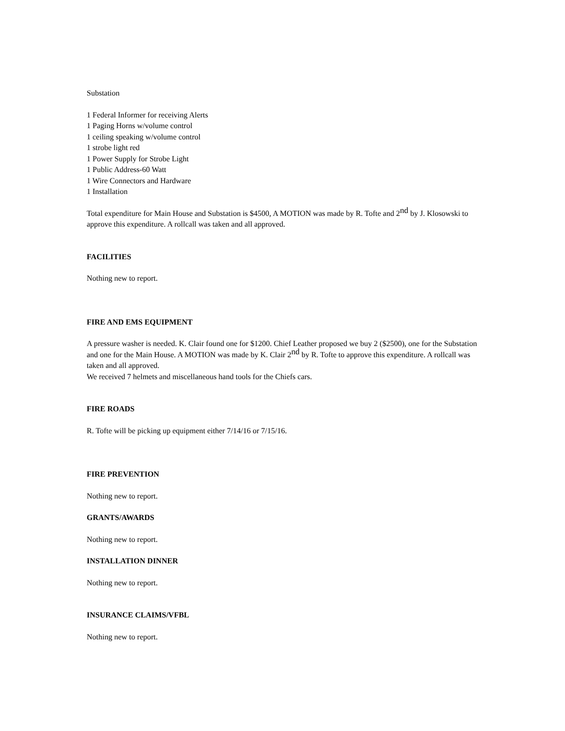Substation
1 Federal Informer for receiving Alerts
1 Paging Horns w/volume control
1 ceiling speaking w/volume control
1 strobe light red
1 Power Supply for Strobe Light
1 Public Address-60 Watt
1 Wire Connectors and Hardware
1 Installation
Total expenditure for Main House and Substation is $4500, A MOTION was made by R. Tofte and 2<sup>nd</sup> by J. Klosowski to approve this expenditure. A rollcall was taken and all approved.
FACILITIES
Nothing new to report.
FIRE AND EMS EQUIPMENT
A pressure washer is needed. K. Clair found one for $1200. Chief Leather proposed we buy 2 ($2500), one for the Substation and one for the Main House. A MOTION was made by K. Clair 2<sup>nd</sup> by R. Tofte to approve this expenditure. A rollcall was taken and all approved.
We received 7 helmets and miscellaneous hand tools for the Chiefs cars.
FIRE ROADS
R. Tofte will be picking up equipment either 7/14/16 or 7/15/16.
FIRE PREVENTION
Nothing new to report.
GRANTS/AWARDS
Nothing new to report.
INSTALLATION DINNER
Nothing new to report.
INSURANCE CLAIMS/VFBL
Nothing new to report.